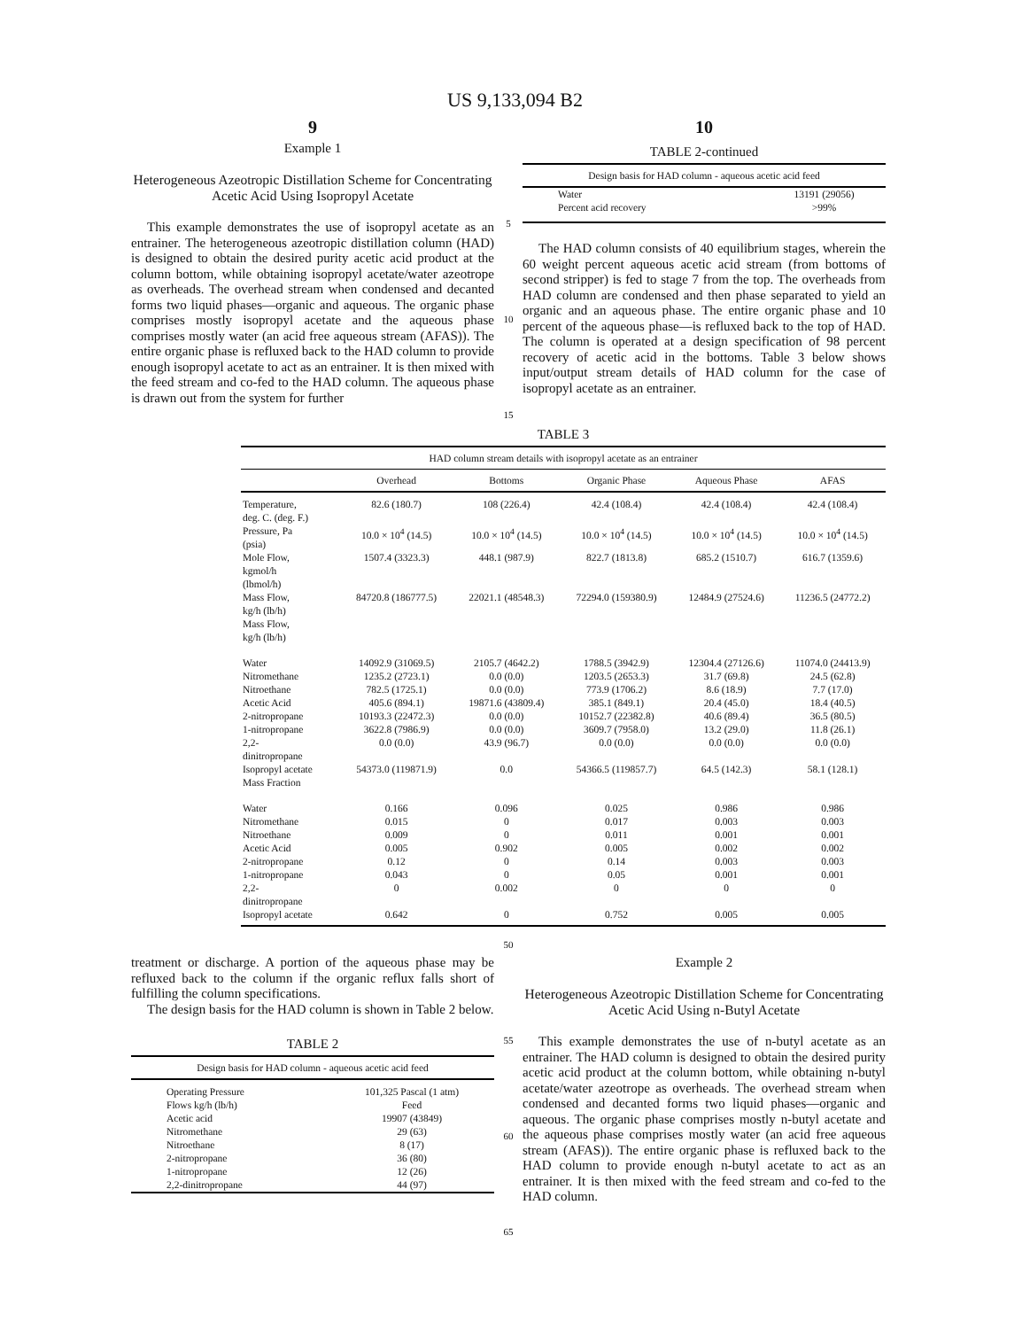US 9,133,094 B2
9
Example 1
Heterogeneous Azeotropic Distillation Scheme for Concentrating Acetic Acid Using Isopropyl Acetate
This example demonstrates the use of isopropyl acetate as an entrainer. The heterogeneous azeotropic distillation column (HAD) is designed to obtain the desired purity acetic acid product at the column bottom, while obtaining isopropyl acetate/water azeotrope as overheads. The overhead stream when condensed and decanted forms two liquid phases—organic and aqueous. The organic phase comprises mostly isopropyl acetate and the aqueous phase comprises mostly water (an acid free aqueous stream (AFAS)). The entire organic phase is refluxed back to the HAD column to provide enough isopropyl acetate to act as an entrainer. It is then mixed with the feed stream and co-fed to the HAD column. The aqueous phase is drawn out from the system for further
5
10
15
10
TABLE 2-continued
| Design basis for HAD column - aqueous acetic acid feed | |
| --- | --- |
| Water | 13191 (29056) |
| Percent acid recovery | >99% |
The HAD column consists of 40 equilibrium stages, wherein the 60 weight percent aqueous acetic acid stream (from bottoms of second stripper) is fed to stage 7 from the top. The overheads from HAD column are condensed and then phase separated to yield an organic and an aqueous phase. The entire organic phase and 10 percent of the aqueous phase—is refluxed back to the top of HAD. The column is operated at a design specification of 98 percent recovery of acetic acid in the bottoms. Table 3 below shows input/output stream details of HAD column for the case of isopropyl acetate as an entrainer.
TABLE 3
| HAD column stream details with isopropyl acetate as an entrainer | | | | | |
| --- | --- | --- | --- | --- | --- |
| | Overhead | Bottoms | Organic Phase | Aqueous Phase | AFAS |
| Temperature, deg. C. (deg. F.) | 82.6 (180.7) | 108 (226.4) | 42.4 (108.4) | 42.4 (108.4) | 42.4 (108.4) |
| Pressure, Pa (psia) | 10.0 × 10<sup>4</sup> (14.5) | 10.0 × 10<sup>4</sup> (14.5) | 10.0 × 10<sup>4</sup> (14.5) | 10.0 × 10<sup>4</sup> (14.5) | 10.0 × 10<sup>4</sup> (14.5) |
| Mole Flow, kgmol/h (lbmol/h) | 1507.4 (3323.3) | 448.1 (987.9) | 822.7 (1813.8) | 685.2 (1510.7) | 616.7 (1359.6) |
| Mass Flow, kg/h (lb/h) Mass Flow, kg/h (lb/h) | 84720.8 (186777.5) | 22021.1 (48548.3) | 72294.0 (159380.9) | 12484.9 (27524.6) | 11236.5 (24772.2) |
| Water Nitromethane Nitroethane Acetic Acid 2-nitropropane 1-nitropropane 2,2- dinitropropane Isopropyl acetate Mass Fraction | 14092.9 (31069.5) 1235.2 (2723.1) 782.5 (1725.1) 405.6 (894.1) 10193.3 (22472.3) 3622.8 (7986.9) 0.0 (0.0) 54373.0 (119871.9) | 2105.7 (4642.2) 0.0 (0.0) 0.0 (0.0) 19871.6 (43809.4) 0.0 (0.0) 0.0 (0.0) 43.9 (96.7) 0.0 | 1788.5 (3942.9) 1203.5 (2653.3) 773.9 (1706.2) 385.1 (849.1) 10152.7 (22382.8) 3609.7 (7958.0) 0.0 (0.0) 54366.5 (119857.7) | 12304.4 (27126.6) 31.7 (69.8) 8.6 (18.9) 20.4 (45.0) 40.6 (89.4) 13.2 (29.0) 0.0 (0.0) 64.5 (142.3) | 11074.0 (24413.9) 24.5 (62.8) 7.7 (17.0) 18.4 (40.5) 36.5 (80.5) 11.8 (26.1) 0.0 (0.0) 58.1 (128.1) |
| Water Nitromethane Nitroethane Acetic Acid 2-nitropropane 1-nitropropane 2,2- dinitropropane Isopropyl acetate | 0.166 0.015 0.009 0.005 0.12 0.043 0 0.642 | 0.096 0 0 0.902 0 0 0.002 0 | 0.025 0.017 0.011 0.005 0.14 0.05 0 0.752 | 0.986 0.003 0.001 0.002 0.003 0.001 0 0.005 | 0.986 0.003 0.001 0.002 0.003 0.001 0 0.005 |
treatment or discharge. A portion of the aqueous phase may be refluxed back to the column if the organic reflux falls short of fulfilling the column specifications.
The design basis for the HAD column is shown in Table 2 below.
TABLE 2
| Design basis for HAD column - aqueous acetic acid feed | |
| --- | --- |
| Operating Pressure Flows kg/h (lb/h) Acetic acid Nitromethane Nitroethane 2-nitropropane 1-nitropropane 2,2-dinitropropane | 101,325 Pascal (1 atm) Feed 19907 (43849) 29 (63) 8 (17) 36 (80) 12 (26) 44 (97) |
50
55
60
65
Example 2
Heterogeneous Azeotropic Distillation Scheme for Concentrating Acetic Acid Using n-Butyl Acetate
This example demonstrates the use of n-butyl acetate as an entrainer. The HAD column is designed to obtain the desired purity acetic acid product at the column bottom, while obtaining n-butyl acetate/water azeotrope as overheads. The overhead stream when condensed and decanted forms two liquid phases—organic and aqueous. The organic phase comprises mostly n-butyl acetate and the aqueous phase comprises mostly water (an acid free aqueous stream (AFAS)). The entire organic phase is refluxed back to the HAD column to provide enough n-butyl acetate to act as an entrainer. It is then mixed with the feed stream and co-fed to the HAD column.